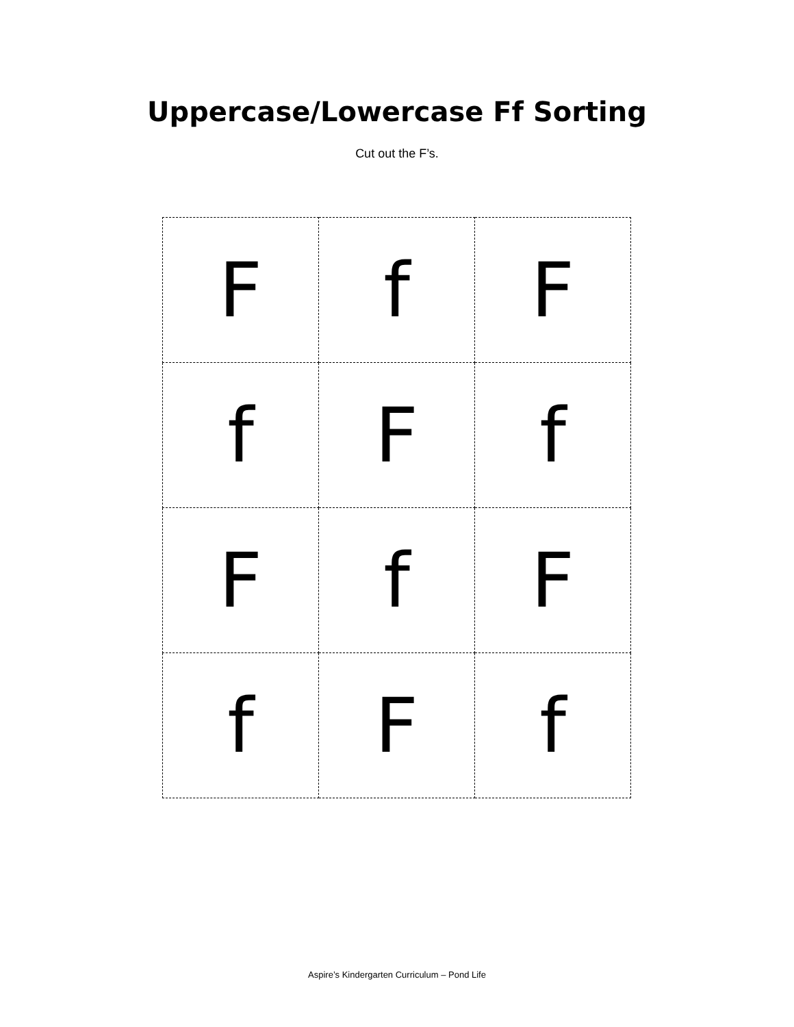Uppercase/Lowercase Ff Sorting
Cut out the F’s.
| F | f | F |
| f | F | f |
| F | f | F |
| f | F | f |
Aspire’s Kindergarten Curriculum – Pond Life